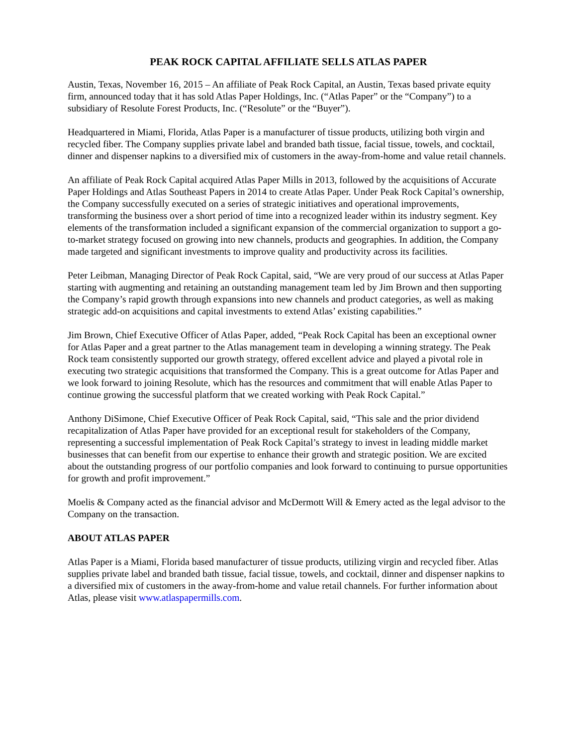PEAK ROCK CAPITAL AFFILIATE SELLS ATLAS PAPER
Austin, Texas, November 16, 2015 – An affiliate of Peak Rock Capital, an Austin, Texas based private equity firm, announced today that it has sold Atlas Paper Holdings, Inc. (“Atlas Paper” or the “Company”) to a subsidiary of Resolute Forest Products, Inc. (“Resolute” or the “Buyer”).
Headquartered in Miami, Florida, Atlas Paper is a manufacturer of tissue products, utilizing both virgin and recycled fiber. The Company supplies private label and branded bath tissue, facial tissue, towels, and cocktail, dinner and dispenser napkins to a diversified mix of customers in the away-from-home and value retail channels.
An affiliate of Peak Rock Capital acquired Atlas Paper Mills in 2013, followed by the acquisitions of Accurate Paper Holdings and Atlas Southeast Papers in 2014 to create Atlas Paper. Under Peak Rock Capital’s ownership, the Company successfully executed on a series of strategic initiatives and operational improvements, transforming the business over a short period of time into a recognized leader within its industry segment. Key elements of the transformation included a significant expansion of the commercial organization to support a go-to-market strategy focused on growing into new channels, products and geographies. In addition, the Company made targeted and significant investments to improve quality and productivity across its facilities.
Peter Leibman, Managing Director of Peak Rock Capital, said, “We are very proud of our success at Atlas Paper starting with augmenting and retaining an outstanding management team led by Jim Brown and then supporting the Company’s rapid growth through expansions into new channels and product categories, as well as making strategic add-on acquisitions and capital investments to extend Atlas’ existing capabilities.”
Jim Brown, Chief Executive Officer of Atlas Paper, added, “Peak Rock Capital has been an exceptional owner for Atlas Paper and a great partner to the Atlas management team in developing a winning strategy. The Peak Rock team consistently supported our growth strategy, offered excellent advice and played a pivotal role in executing two strategic acquisitions that transformed the Company. This is a great outcome for Atlas Paper and we look forward to joining Resolute, which has the resources and commitment that will enable Atlas Paper to continue growing the successful platform that we created working with Peak Rock Capital.”
Anthony DiSimone, Chief Executive Officer of Peak Rock Capital, said, “This sale and the prior dividend recapitalization of Atlas Paper have provided for an exceptional result for stakeholders of the Company, representing a successful implementation of Peak Rock Capital’s strategy to invest in leading middle market businesses that can benefit from our expertise to enhance their growth and strategic position. We are excited about the outstanding progress of our portfolio companies and look forward to continuing to pursue opportunities for growth and profit improvement.”
Moelis & Company acted as the financial advisor and McDermott Will & Emery acted as the legal advisor to the Company on the transaction.
ABOUT ATLAS PAPER
Atlas Paper is a Miami, Florida based manufacturer of tissue products, utilizing virgin and recycled fiber. Atlas supplies private label and branded bath tissue, facial tissue, towels, and cocktail, dinner and dispenser napkins to a diversified mix of customers in the away-from-home and value retail channels. For further information about Atlas, please visit www.atlaspapermills.com.